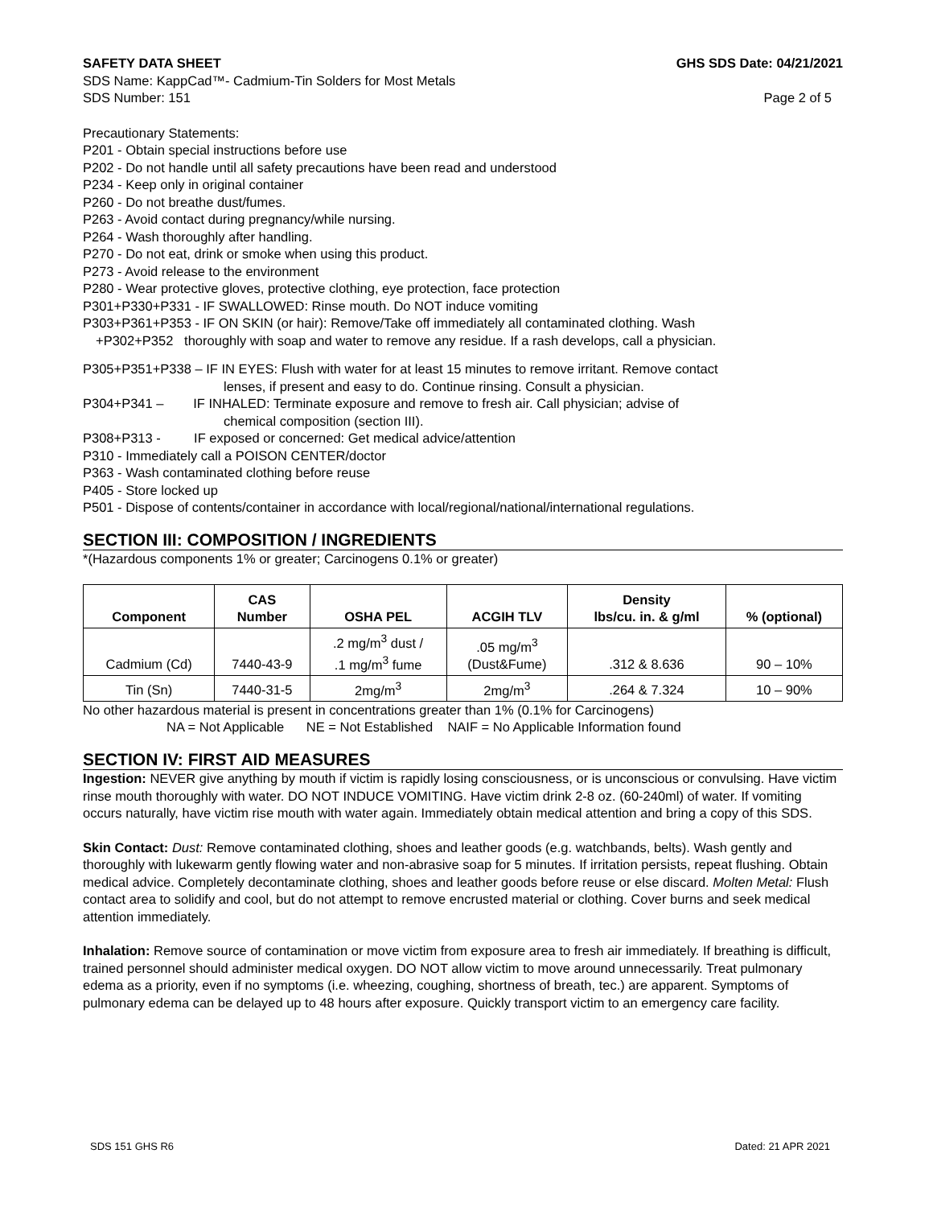SAFETY DATA SHEET GHS SDS Date: 04/21/2021
SDS Name: KappCad™- Cadmium-Tin Solders for Most Metals
SDS Number: 151 Page 2 of 5
Precautionary Statements:
P201 - Obtain special instructions before use
P202 - Do not handle until all safety precautions have been read and understood
P234 - Keep only in original container
P260 - Do not breathe dust/fumes.
P263 - Avoid contact during pregnancy/while nursing.
P264 - Wash thoroughly after handling.
P270 - Do not eat, drink or smoke when using this product.
P273 - Avoid release to the environment
P280 - Wear protective gloves, protective clothing, eye protection, face protection
P301+P330+P331 - IF SWALLOWED: Rinse mouth. Do NOT induce vomiting
P303+P361+P353 - IF ON SKIN (or hair): Remove/Take off immediately all contaminated clothing. Wash
+P302+P352 thoroughly with soap and water to remove any residue. If a rash develops, call a physician.
P305+P351+P338 – IF IN EYES: Flush with water for at least 15 minutes to remove irritant. Remove contact
lenses, if present and easy to do. Continue rinsing. Consult a physician.
P304+P341 – IF INHALED: Terminate exposure and remove to fresh air. Call physician; advise of
chemical composition (section III).
P308+P313 - IF exposed or concerned: Get medical advice/attention
P310 - Immediately call a POISON CENTER/doctor
P363 - Wash contaminated clothing before reuse
P405 - Store locked up
P501 - Dispose of contents/container in accordance with local/regional/national/international regulations.
SECTION III: COMPOSITION / INGREDIENTS
*(Hazardous components 1% or greater; Carcinogens 0.1% or greater)
| Component | CAS Number | OSHA PEL | ACGIH TLV | Density lbs/cu. in. & g/ml | % (optional) |
| --- | --- | --- | --- | --- | --- |
| Cadmium (Cd) | 7440-43-9 | .2 mg/m<sup>3</sup> dust / .1 mg/m<sup>3</sup> fume | .05 mg/m<sup>3</sup> (Dust&Fume) | .312 & 8.636 | 90 – 10% |
| Tin (Sn) | 7440-31-5 | 2mg/m<sup>3</sup> | 2mg/m<sup>3</sup> | .264 & 7.324 | 10 – 90% |
No other hazardous material is present in concentrations greater than 1% (0.1% for Carcinogens)
NA = Not Applicable NE = Not Established NAIF = No Applicable Information found
SECTION IV: FIRST AID MEASURES
Ingestion: NEVER give anything by mouth if victim is rapidly losing consciousness, or is unconscious or convulsing. Have victim rinse mouth thoroughly with water. DO NOT INDUCE VOMITING. Have victim drink 2-8 oz. (60-240ml) of water. If vomiting occurs naturally, have victim rise mouth with water again. Immediately obtain medical attention and bring a copy of this SDS.
Skin Contact: Dust: Remove contaminated clothing, shoes and leather goods (e.g. watchbands, belts). Wash gently and thoroughly with lukewarm gently flowing water and non-abrasive soap for 5 minutes. If irritation persists, repeat flushing. Obtain medical advice. Completely decontaminate clothing, shoes and leather goods before reuse or else discard. Molten Metal: Flush contact area to solidify and cool, but do not attempt to remove encrusted material or clothing. Cover burns and seek medical attention immediately.
Inhalation: Remove source of contamination or move victim from exposure area to fresh air immediately. If breathing is difficult, trained personnel should administer medical oxygen. DO NOT allow victim to move around unnecessarily. Treat pulmonary edema as a priority, even if no symptoms (i.e. wheezing, coughing, shortness of breath, tec.) are apparent. Symptoms of pulmonary edema can be delayed up to 48 hours after exposure. Quickly transport victim to an emergency care facility.
SDS 151 GHS R6 Dated: 21 APR 2021